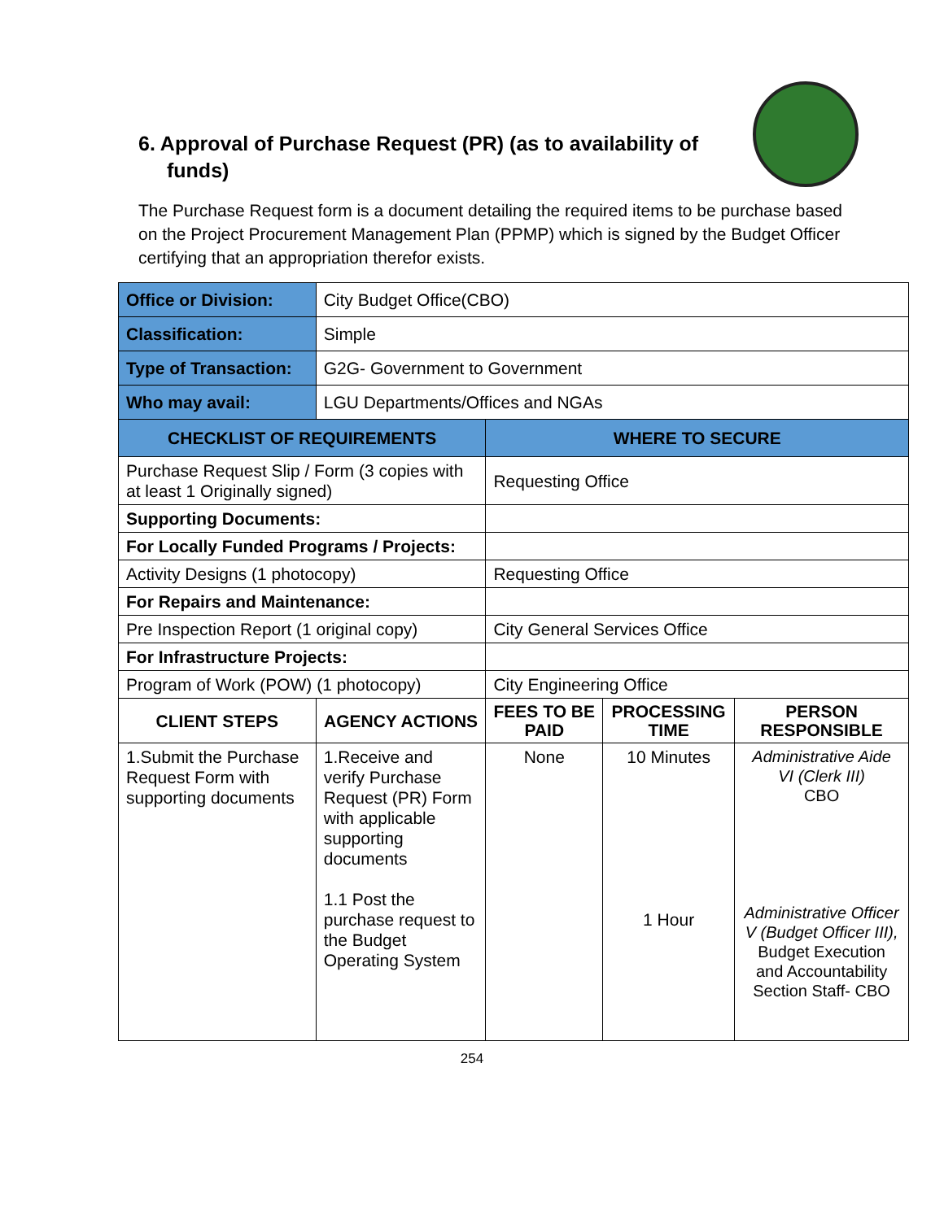6. Approval of Purchase Request (PR) (as to availability of funds)
The Purchase Request form is a document detailing the required items to be purchase based on the Project Procurement Management Plan (PPMP) which is signed by the Budget Officer certifying that an appropriation therefor exists.
| Office or Division: | City Budget Office(CBO) | | | |
| Classification: | Simple | | | |
| Type of Transaction: | G2G- Government to Government | | | |
| Who may avail: | LGU Departments/Offices and NGAs | | | |
| CHECKLIST OF REQUIREMENTS | | WHERE TO SECURE | | |
| Purchase Request Slip / Form (3 copies with at least 1 Originally signed) | | Requesting Office | | |
| Supporting Documents: | | | | |
| For Locally Funded Programs / Projects: | | | | |
| Activity Designs (1 photocopy) | | Requesting Office | | |
| For Repairs and Maintenance: | | | | |
| Pre Inspection Report (1 original copy) | | City General Services Office | | |
| For Infrastructure Projects: | | | | |
| Program of Work (POW) (1 photocopy) | | City Engineering Office | | |
| CLIENT STEPS | AGENCY ACTIONS | FEES TO BE PAID | PROCESSING TIME | PERSON RESPONSIBLE |
| 1.Submit the Purchase Request Form with supporting documents | 1.Receive and verify Purchase Request (PR) Form with applicable supporting documents 1.1 Post the purchase request to the Budget Operating System | None | 10 Minutes 1 Hour | Administrative Aide VI (Clerk III) CBO Administrative Officer V (Budget Officer III), Budget Execution and Accountability Section Staff- CBO |
254